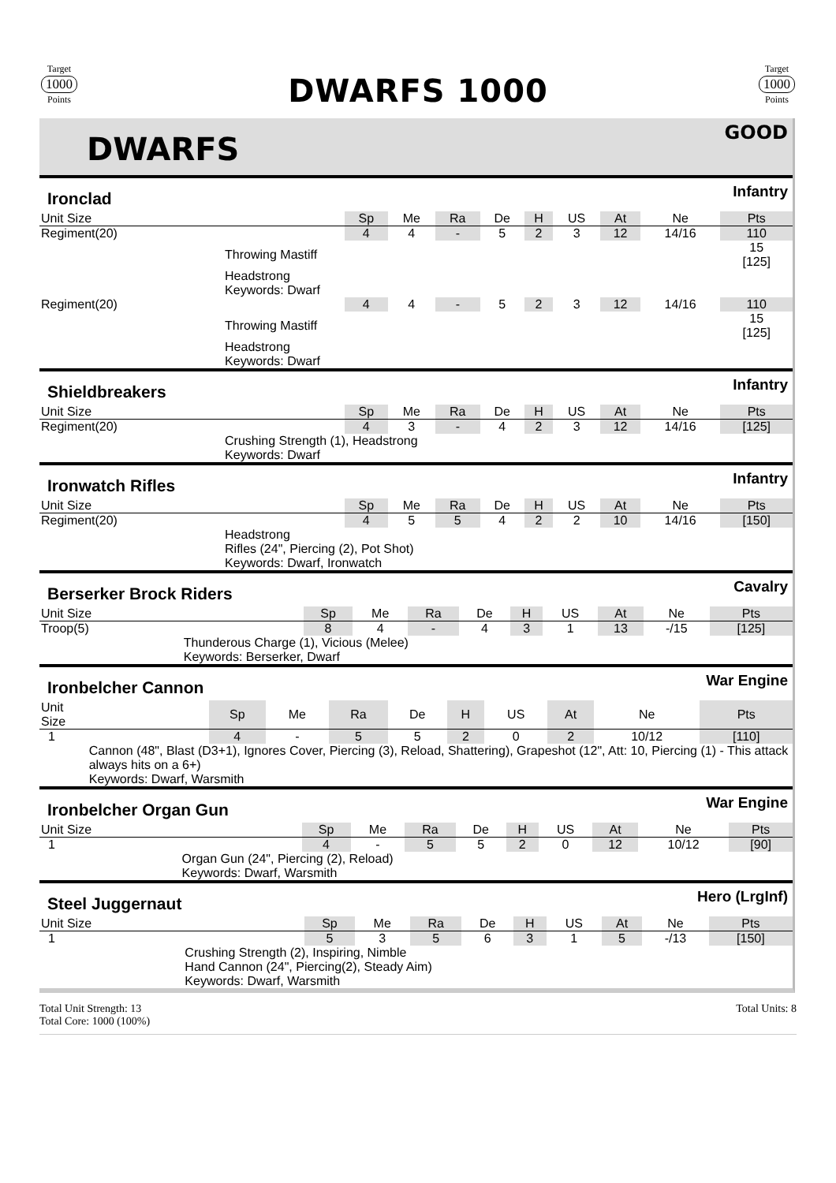Target
1000
Points
DWARFS 1000
Target
1000
Points
DWARFS
GOOD
Ironclad Infantry
| Unit Size | | Sp | Me | Ra | De | H | US | At | Ne | Pts |
| --- | --- | --- | --- | --- | --- | --- | --- | --- | --- | --- |
| Regiment(20) | | 4 | 4 | - | 5 | 2 | 3 | 12 | 14/16 | 110 |
| | Throwing Mastiff | | | | | | | | | 15 [125] |
| | Headstrong Keywords: Dwarf | | | | | | | | | |
| Regiment(20) | | 4 | 4 | - | 5 | 2 | 3 | 12 | 14/16 | 110 |
| | Throwing Mastiff | | | | | | | | | 15 [125] |
| | Headstrong Keywords: Dwarf | | | | | | | | | |
Shieldbreakers Infantry
| Unit Size | | Sp | Me | Ra | De | H | US | At | Ne | Pts |
| --- | --- | --- | --- | --- | --- | --- | --- | --- | --- | --- |
| Regiment(20) | | 4 | 3 | - | 4 | 2 | 3 | 12 | 14/16 | [125] |
| | Crushing Strength (1), Headstrong Keywords: Dwarf | | | | | | | | | |
Ironwatch Rifles Infantry
| Unit Size | | Sp | Me | Ra | De | H | US | At | Ne | Pts |
| --- | --- | --- | --- | --- | --- | --- | --- | --- | --- | --- |
| Regiment(20) | | 4 | 5 | 5 | 4 | 2 | 2 | 10 | 14/16 | [150] |
| | Headstrong Rifles (24", Piercing (2), Pot Shot) Keywords: Dwarf, Ironwatch | | | | | | | | | |
Berserker Brock Riders Cavalry
| Unit Size | | Sp | Me | Ra | De | H | US | At | Ne | Pts |
| --- | --- | --- | --- | --- | --- | --- | --- | --- | --- | --- |
| Troop(5) | | 8 | 4 | - | 4 | 3 | 1 | 13 | -/15 | [125] |
| | Thunderous Charge (1), Vicious (Melee) Keywords: Berserker, Dwarf | | | | | | | | | |
Ironbelcher Cannon War Engine
| Unit Size | | Sp | Me | Ra | De | H | US | At | Ne | Pts |
| --- | --- | --- | --- | --- | --- | --- | --- | --- | --- | --- |
| 1 | | 4 | - | 5 | 5 | 2 | 0 | 2 | 10/12 | [110] |
| | Cannon (48", Blast (D3+1), Ignores Cover, Piercing (3), Reload, Shattering), Grapeshot (12", Att: 10, Piercing (1) - This attack always hits on a 6+) Keywords: Dwarf, Warsmith | | | | | | | | | |
Ironbelcher Organ Gun War Engine
| Unit Size | | Sp | Me | Ra | De | H | US | At | Ne | Pts |
| --- | --- | --- | --- | --- | --- | --- | --- | --- | --- | --- |
| 1 | | 4 | - | 5 | 5 | 2 | 0 | 12 | 10/12 | [90] |
| | Organ Gun (24", Piercing (2), Reload) Keywords: Dwarf, Warsmith | | | | | | | | | |
Steel Juggernaut Hero (LrgInf)
| Unit Size | | Sp | Me | Ra | De | H | US | At | Ne | Pts |
| --- | --- | --- | --- | --- | --- | --- | --- | --- | --- | --- |
| 1 | | 5 | 3 | 5 | 6 | 3 | 1 | 5 | -/13 | [150] |
| | Crushing Strength (2), Inspiring, Nimble Hand Cannon (24", Piercing(2), Steady Aim) Keywords: Dwarf, Warsmith | | | | | | | | | |
Total Unit Strength: 13
Total Core: 1000 (100%)
Total Units: 8